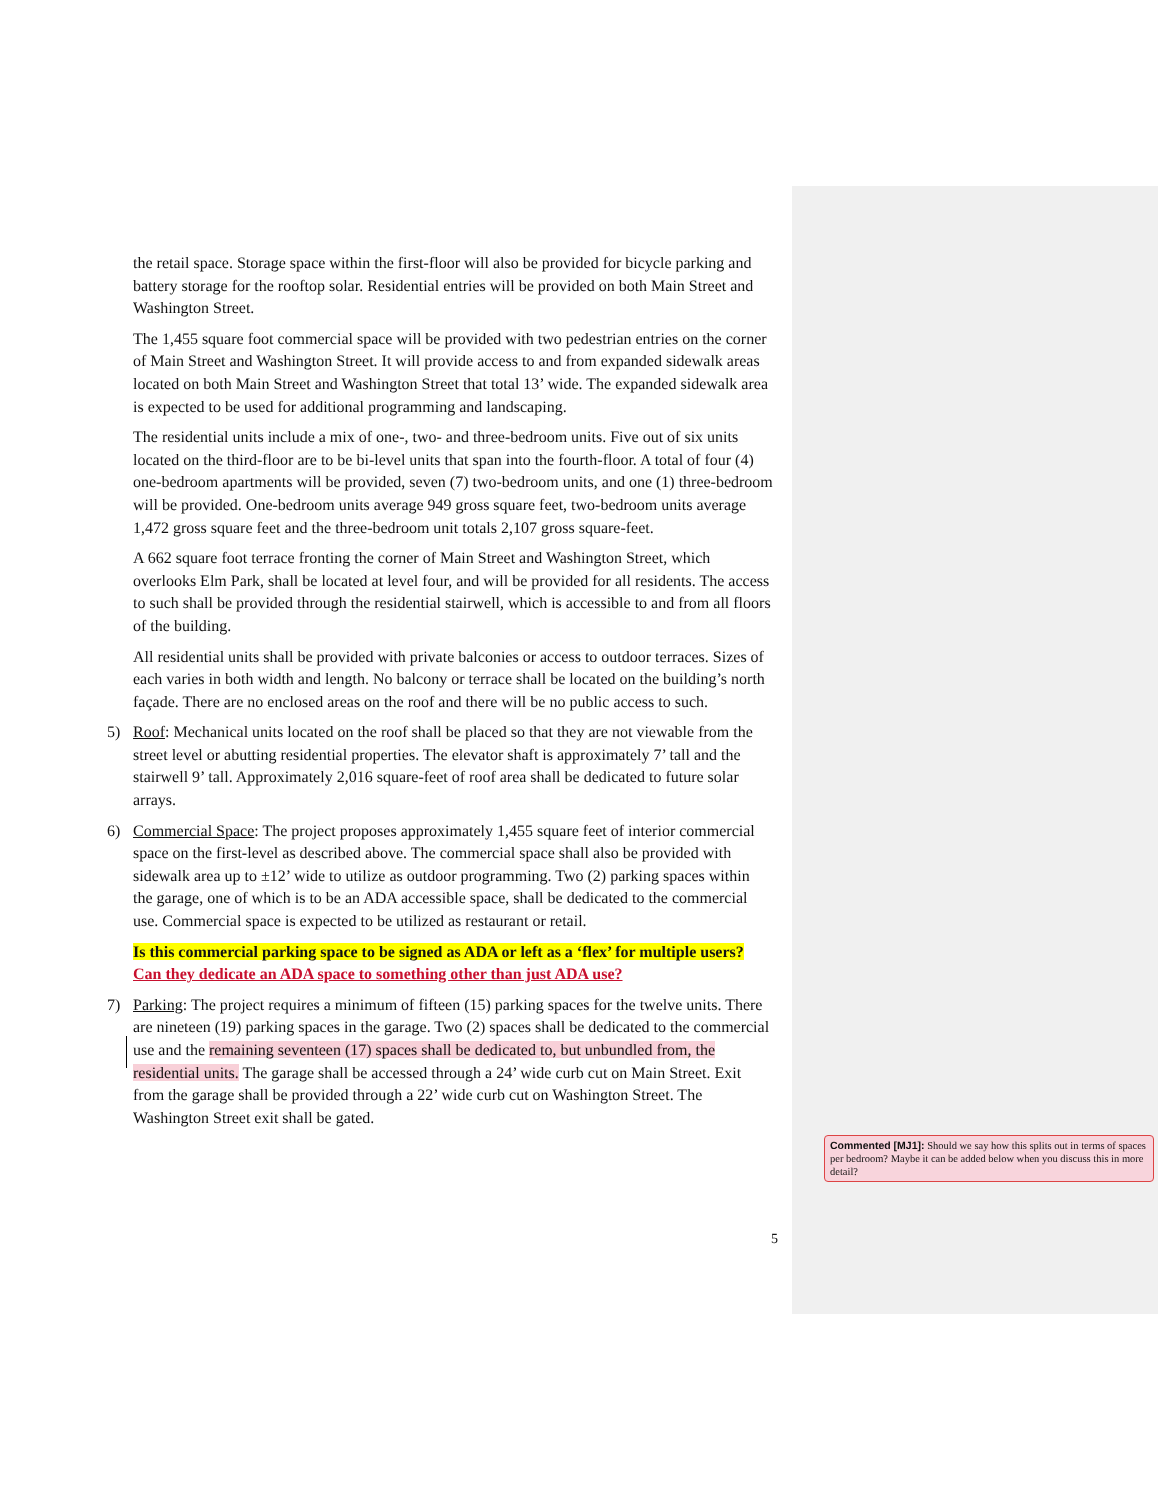the retail space. Storage space within the first-floor will also be provided for bicycle parking and battery storage for the rooftop solar. Residential entries will be provided on both Main Street and Washington Street.
The 1,455 square foot commercial space will be provided with two pedestrian entries on the corner of Main Street and Washington Street. It will provide access to and from expanded sidewalk areas located on both Main Street and Washington Street that total 13’ wide. The expanded sidewalk area is expected to be used for additional programming and landscaping.
The residential units include a mix of one-, two- and three-bedroom units. Five out of six units located on the third-floor are to be bi-level units that span into the fourth-floor. A total of four (4) one-bedroom apartments will be provided, seven (7) two-bedroom units, and one (1) three-bedroom will be provided. One-bedroom units average 949 gross square feet, two-bedroom units average 1,472 gross square feet and the three-bedroom unit totals 2,107 gross square-feet.
A 662 square foot terrace fronting the corner of Main Street and Washington Street, which overlooks Elm Park, shall be located at level four, and will be provided for all residents. The access to such shall be provided through the residential stairwell, which is accessible to and from all floors of the building.
All residential units shall be provided with private balconies or access to outdoor terraces. Sizes of each varies in both width and length. No balcony or terrace shall be located on the building’s north façade. There are no enclosed areas on the roof and there will be no public access to such.
5) Roof: Mechanical units located on the roof shall be placed so that they are not viewable from the street level or abutting residential properties. The elevator shaft is approximately 7’ tall and the stairwell 9’ tall. Approximately 2,016 square-feet of roof area shall be dedicated to future solar arrays.
6) Commercial Space: The project proposes approximately 1,455 square feet of interior commercial space on the first-level as described above. The commercial space shall also be provided with sidewalk area up to ±12’ wide to utilize as outdoor programming. Two (2) parking spaces within the garage, one of which is to be an ADA accessible space, shall be dedicated to the commercial use. Commercial space is expected to be utilized as restaurant or retail.
Is this commercial parking space to be signed as ADA or left as a ‘flex’ for multiple users? Can they dedicate an ADA space to something other than just ADA use?
7) Parking: The project requires a minimum of fifteen (15) parking spaces for the twelve units. There are nineteen (19) parking spaces in the garage. Two (2) spaces shall be dedicated to the commercial use and the remaining seventeen (17) spaces shall be dedicated to, but unbundled from, the residential units. The garage shall be accessed through a 24’ wide curb cut on Main Street. Exit from the garage shall be provided through a 22’ wide curb cut on Washington Street. The Washington Street exit shall be gated.
5
Commented [MJ1]: Should we say how this splits out in terms of spaces per bedroom? Maybe it can be added below when you discuss this in more detail?